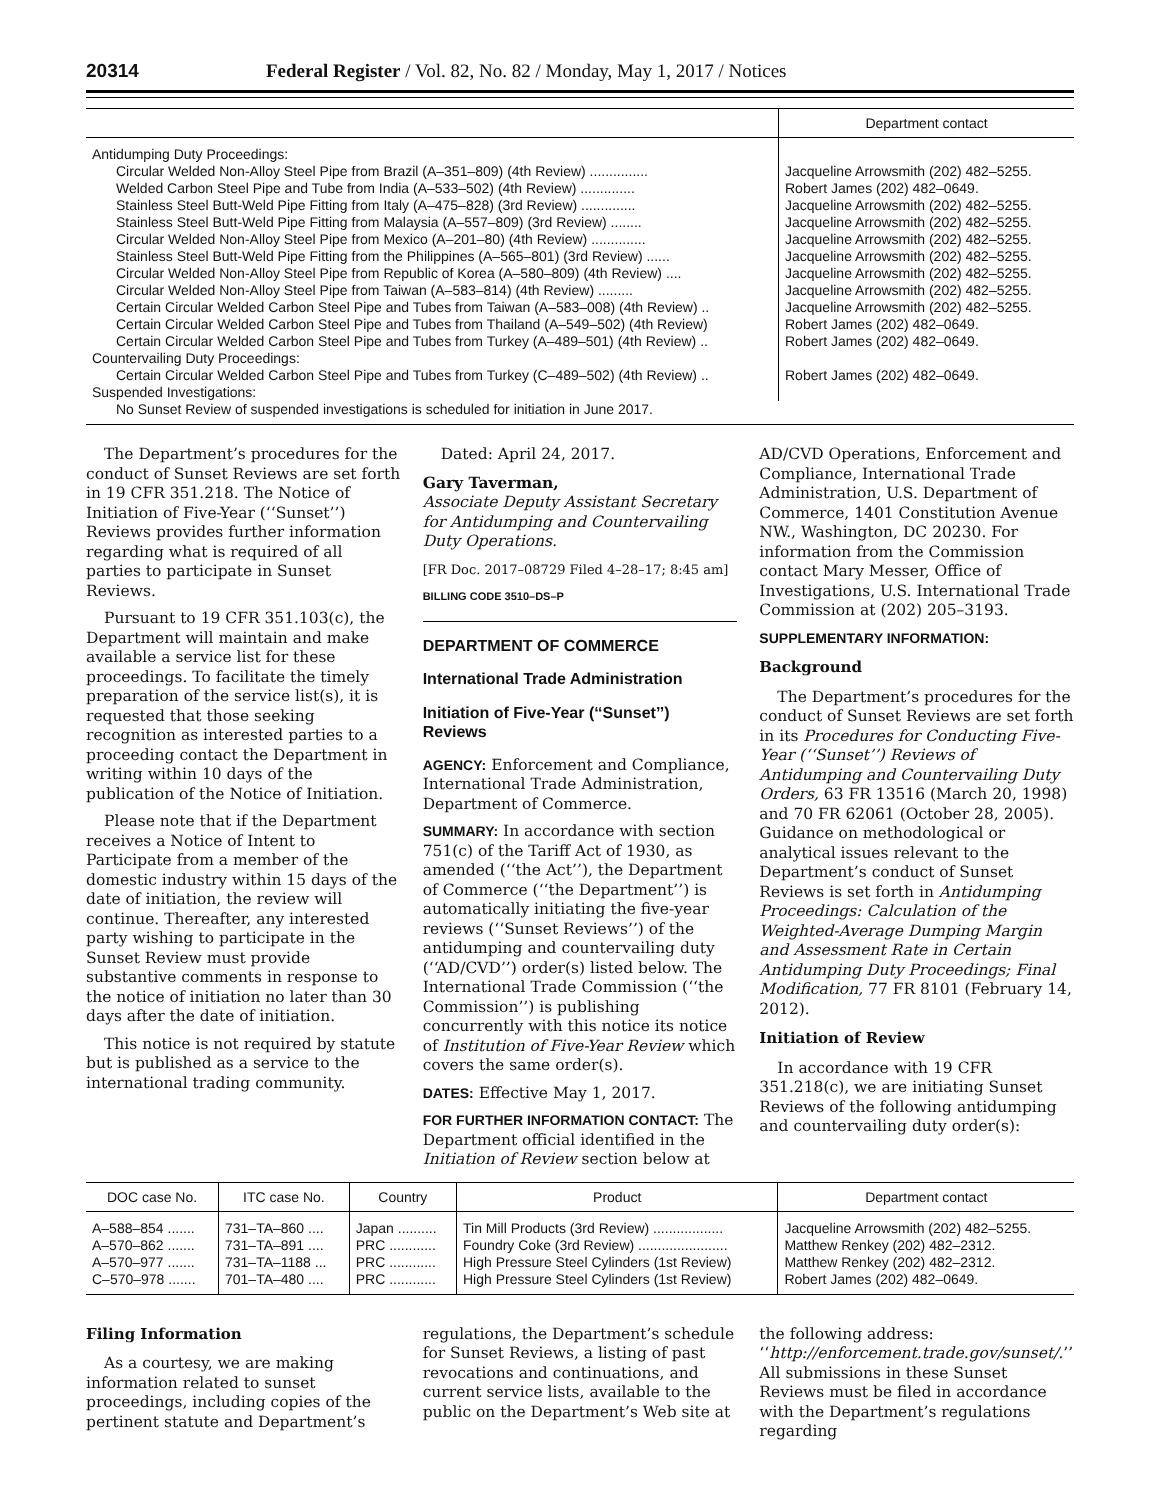20314 Federal Register / Vol. 82, No. 82 / Monday, May 1, 2017 / Notices
| | Department contact |
| --- | --- |
| Antidumping Duty Proceedings: | |
| Circular Welded Non-Alloy Steel Pipe from Brazil (A–351–809) (4th Review) ............... | Jacqueline Arrowsmith (202) 482–5255. |
| Welded Carbon Steel Pipe and Tube from India (A–533–502) (4th Review) .............. | Robert James (202) 482–0649. |
| Stainless Steel Butt-Weld Pipe Fitting from Italy (A–475–828) (3rd Review) .............. | Jacqueline Arrowsmith (202) 482–5255. |
| Stainless Steel Butt-Weld Pipe Fitting from Malaysia (A–557–809) (3rd Review) ........ | Jacqueline Arrowsmith (202) 482–5255. |
| Circular Welded Non-Alloy Steel Pipe from Mexico (A–201–80) (4th Review) .............. | Jacqueline Arrowsmith (202) 482–5255. |
| Stainless Steel Butt-Weld Pipe Fitting from the Philippines (A–565–801) (3rd Review) ...... | Jacqueline Arrowsmith (202) 482–5255. |
| Circular Welded Non-Alloy Steel Pipe from Republic of Korea (A–580–809) (4th Review) .... | Jacqueline Arrowsmith (202) 482–5255. |
| Circular Welded Non-Alloy Steel Pipe from Taiwan (A–583–814) (4th Review) ......... | Jacqueline Arrowsmith (202) 482–5255. |
| Certain Circular Welded Carbon Steel Pipe and Tubes from Taiwan (A–583–008) (4th Review) .. | Jacqueline Arrowsmith (202) 482–5255. |
| Certain Circular Welded Carbon Steel Pipe and Tubes from Thailand (A–549–502) (4th Review) | Robert James (202) 482–0649. |
| Certain Circular Welded Carbon Steel Pipe and Tubes from Turkey (A–489–501) (4th Review) .. | Robert James (202) 482–0649. |
| Countervailing Duty Proceedings: | |
| Certain Circular Welded Carbon Steel Pipe and Tubes from Turkey (C–489–502) (4th Review) .. | Robert James (202) 482–0649. |
| Suspended Investigations: | |
| No Sunset Review of suspended investigations is scheduled for initiation in June 2017. | |
The Department’s procedures for the conduct of Sunset Reviews are set forth in 19 CFR 351.218. The Notice of Initiation of Five-Year (‘‘Sunset’’) Reviews provides further information regarding what is required of all parties to participate in Sunset Reviews.
Pursuant to 19 CFR 351.103(c), the Department will maintain and make available a service list for these proceedings. To facilitate the timely preparation of the service list(s), it is requested that those seeking recognition as interested parties to a proceeding contact the Department in writing within 10 days of the publication of the Notice of Initiation.
Please note that if the Department receives a Notice of Intent to Participate from a member of the domestic industry within 15 days of the date of initiation, the review will continue. Thereafter, any interested party wishing to participate in the Sunset Review must provide substantive comments in response to the notice of initiation no later than 30 days after the date of initiation.
This notice is not required by statute but is published as a service to the international trading community.
Dated: April 24, 2017.
Gary Taverman,
Associate Deputy Assistant Secretary for Antidumping and Countervailing Duty Operations.
[FR Doc. 2017–08729 Filed 4–28–17; 8:45 am]
BILLING CODE 3510–DS–P
DEPARTMENT OF COMMERCE
International Trade Administration
Initiation of Five-Year (‘‘Sunset’’) Reviews
AGENCY: Enforcement and Compliance, International Trade Administration, Department of Commerce.
SUMMARY: In accordance with section 751(c) of the Tariff Act of 1930, as amended (‘‘the Act’’), the Department of Commerce (‘‘the Department’’) is automatically initiating the five-year reviews (‘‘Sunset Reviews’’) of the antidumping and countervailing duty (‘‘AD/CVD’’) order(s) listed below. The International Trade Commission (‘‘the Commission’’) is publishing concurrently with this notice its notice of Institution of Five-Year Review which covers the same order(s).
DATES: Effective May 1, 2017.
FOR FURTHER INFORMATION CONTACT: The Department official identified in the Initiation of Review section below at
AD/CVD Operations, Enforcement and Compliance, International Trade Administration, U.S. Department of Commerce, 1401 Constitution Avenue NW., Washington, DC 20230. For information from the Commission contact Mary Messer, Office of Investigations, U.S. International Trade Commission at (202) 205–3193.
SUPPLEMENTARY INFORMATION:
Background
The Department’s procedures for the conduct of Sunset Reviews are set forth in its Procedures for Conducting Five-Year (‘‘Sunset’’) Reviews of Antidumping and Countervailing Duty Orders, 63 FR 13516 (March 20, 1998) and 70 FR 62061 (October 28, 2005). Guidance on methodological or analytical issues relevant to the Department’s conduct of Sunset Reviews is set forth in Antidumping Proceedings: Calculation of the Weighted-Average Dumping Margin and Assessment Rate in Certain Antidumping Duty Proceedings; Final Modification, 77 FR 8101 (February 14, 2012).
Initiation of Review
In accordance with 19 CFR 351.218(c), we are initiating Sunset Reviews of the following antidumping and countervailing duty order(s):
| DOC case No. | ITC case No. | Country | Product | Department contact |
| --- | --- | --- | --- | --- |
| A–588–854 ....... | 731–TA–860 .... | Japan .......... | Tin Mill Products (3rd Review) .................. | Jacqueline Arrowsmith (202) 482–5255. |
| A–570–862 ....... | 731–TA–891 .... | PRC ............ | Foundry Coke (3rd Review) ....................... | Matthew Renkey (202) 482–2312. |
| A–570–977 ....... | 731–TA–1188 ... | PRC ............ | High Pressure Steel Cylinders (1st Review) | Matthew Renkey (202) 482–2312. |
| C–570–978 ....... | 701–TA–480 .... | PRC ............ | High Pressure Steel Cylinders (1st Review) | Robert James (202) 482–0649. |
Filing Information
As a courtesy, we are making information related to sunset proceedings, including copies of the pertinent statute and Department’s
regulations, the Department’s schedule for Sunset Reviews, a listing of past revocations and continuations, and current service lists, available to the public on the Department’s Web site at
the following address: ‘‘http://enforcement.trade.gov/sunset/.’’ All submissions in these Sunset Reviews must be filed in accordance with the Department’s regulations regarding